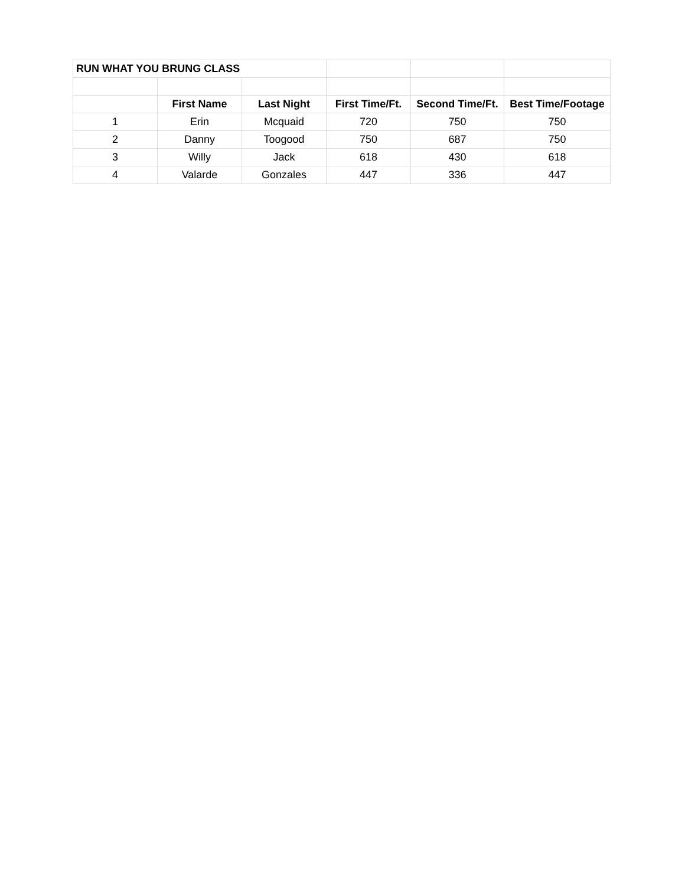| RUN WHAT YOU BRUNG CLASS | | | | | |
| | First Name | Last Night | First Time/Ft. | Second Time/Ft. | Best Time/Footage |
| 1 | Erin | Mcquaid | 720 | 750 | 750 |
| 2 | Danny | Toogood | 750 | 687 | 750 |
| 3 | Willy | Jack | 618 | 430 | 618 |
| 4 | Valarde | Gonzales | 447 | 336 | 447 |